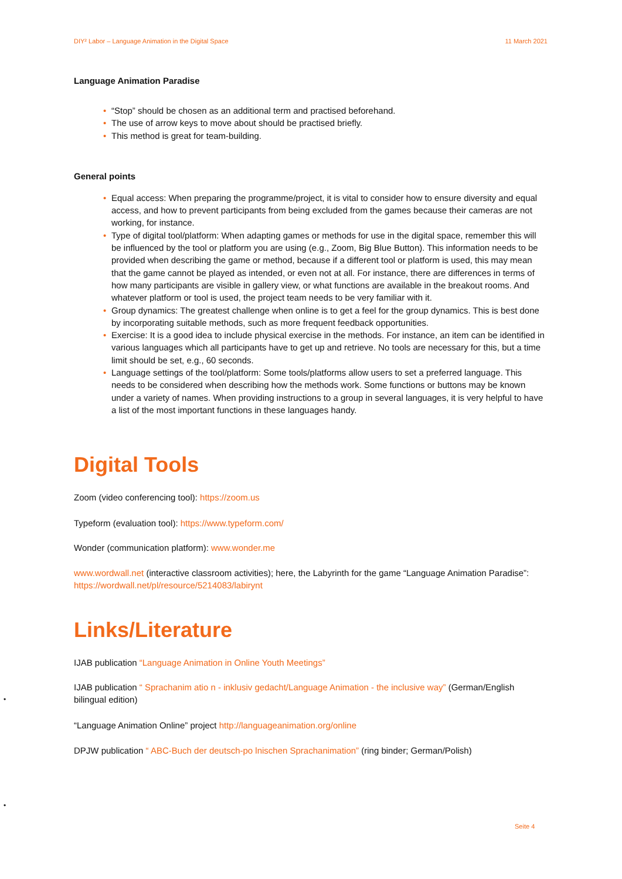DIY² Labor – Language Animation in the Digital Space 11 March 2021
Language Animation Paradise
• “Stop” should be chosen as an additional term and practised beforehand.
• The use of arrow keys to move about should be practised briefly.
• This method is great for team-building.
General points
• Equal access: When preparing the programme/project, it is vital to consider how to ensure diversity and equal access, and how to prevent participants from being excluded from the games because their cameras are not working, for instance.
• Type of digital tool/platform: When adapting games or methods for use in the digital space, remember this will be influenced by the tool or platform you are using (e.g., Zoom, Big Blue Button). This information needs to be provided when describing the game or method, because if a different tool or platform is used, this may mean that the game cannot be played as intended, or even not at all. For instance, there are differences in terms of how many participants are visible in gallery view, or what functions are available in the breakout rooms. And whatever platform or tool is used, the project team needs to be very familiar with it.
• Group dynamics: The greatest challenge when online is to get a feel for the group dynamics. This is best done by incorporating suitable methods, such as more frequent feedback opportunities.
• Exercise: It is a good idea to include physical exercise in the methods. For instance, an item can be identified in various languages which all participants have to get up and retrieve. No tools are necessary for this, but a time limit should be set, e.g., 60 seconds.
• Language settings of the tool/platform: Some tools/platforms allow users to set a preferred language. This needs to be considered when describing how the methods work. Some functions or buttons may be known under a variety of names. When providing instructions to a group in several languages, it is very helpful to have a list of the most important functions in these languages handy.
Digital Tools
Zoom (video conferencing tool): https://zoom.us
Typeform (evaluation tool): https://www.typeform.com/
Wonder (communication platform): www.wonder.me
www.wordwall.net (interactive classroom activities); here, the Labyrinth for the game “Language Animation Paradise”: https://wordwall.net/pl/resource/5214083/labirynt
Links/Literature
IJAB publication “Language Animation in Online Youth Meetings”
IJAB publication “ Sprachanim atio n - inklusiv gedacht/Language Animation - the inclusive way” (German/English bilingual edition)
“Language Animation Online” project http://languageanimation.org/online
DPJW publication “ ABC-Buch der deutsch-po lnischen Sprachanimation” (ring binder; German/Polish)
•
•
Seite 4